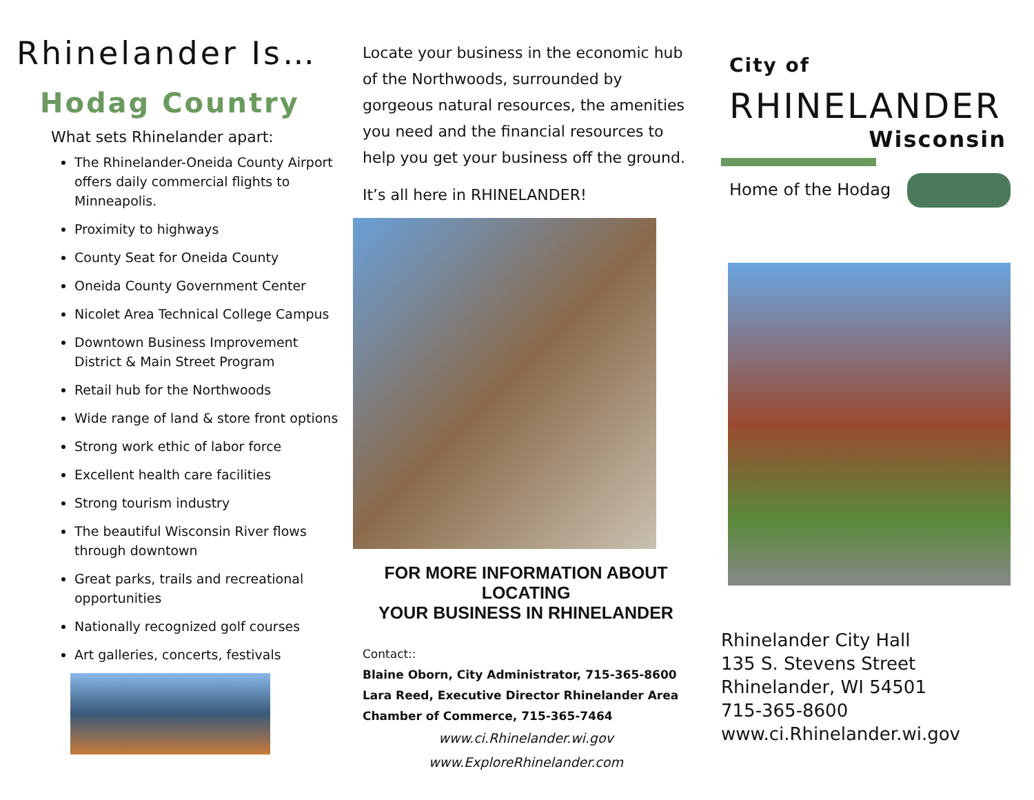Rhinelander Is…
Hodag Country
What sets Rhinelander apart:
The Rhinelander-Oneida County Airport offers daily commercial flights to Minneapolis.
Proximity to highways
County Seat for Oneida County
Oneida County Government Center
Nicolet Area Technical College Campus
Downtown Business Improvement District & Main Street Program
Retail hub for the Northwoods
Wide range of land & store front options
Strong work ethic of labor force
Excellent health care facilities
Strong tourism industry
The beautiful Wisconsin River flows through downtown
Great parks, trails and recreational opportunities
Nationally recognized golf courses
Art galleries, concerts, festivals
Locate your business in the economic hub of the Northwoods, surrounded by gorgeous natural resources, the amenities you need and the financial resources to help you get your business off the ground.
It’s all here in RHINELANDER!
FOR MORE INFORMATION ABOUT LOCATING
YOUR BUSINESS IN RHINELANDER
Contact::
Blaine Oborn, City Administrator, 715-365-8600
Lara Reed, Executive Director Rhinelander Area Chamber of Commerce, 715-365-7464
www.ci.Rhinelander.wi.gov
www.ExploreRhinelander.com
City of
RHINELANDER
Wisconsin
Home of the Hodag
Rhinelander City Hall
135 S. Stevens Street
Rhinelander, WI 54501
715-365-8600
www.ci.Rhinelander.wi.gov